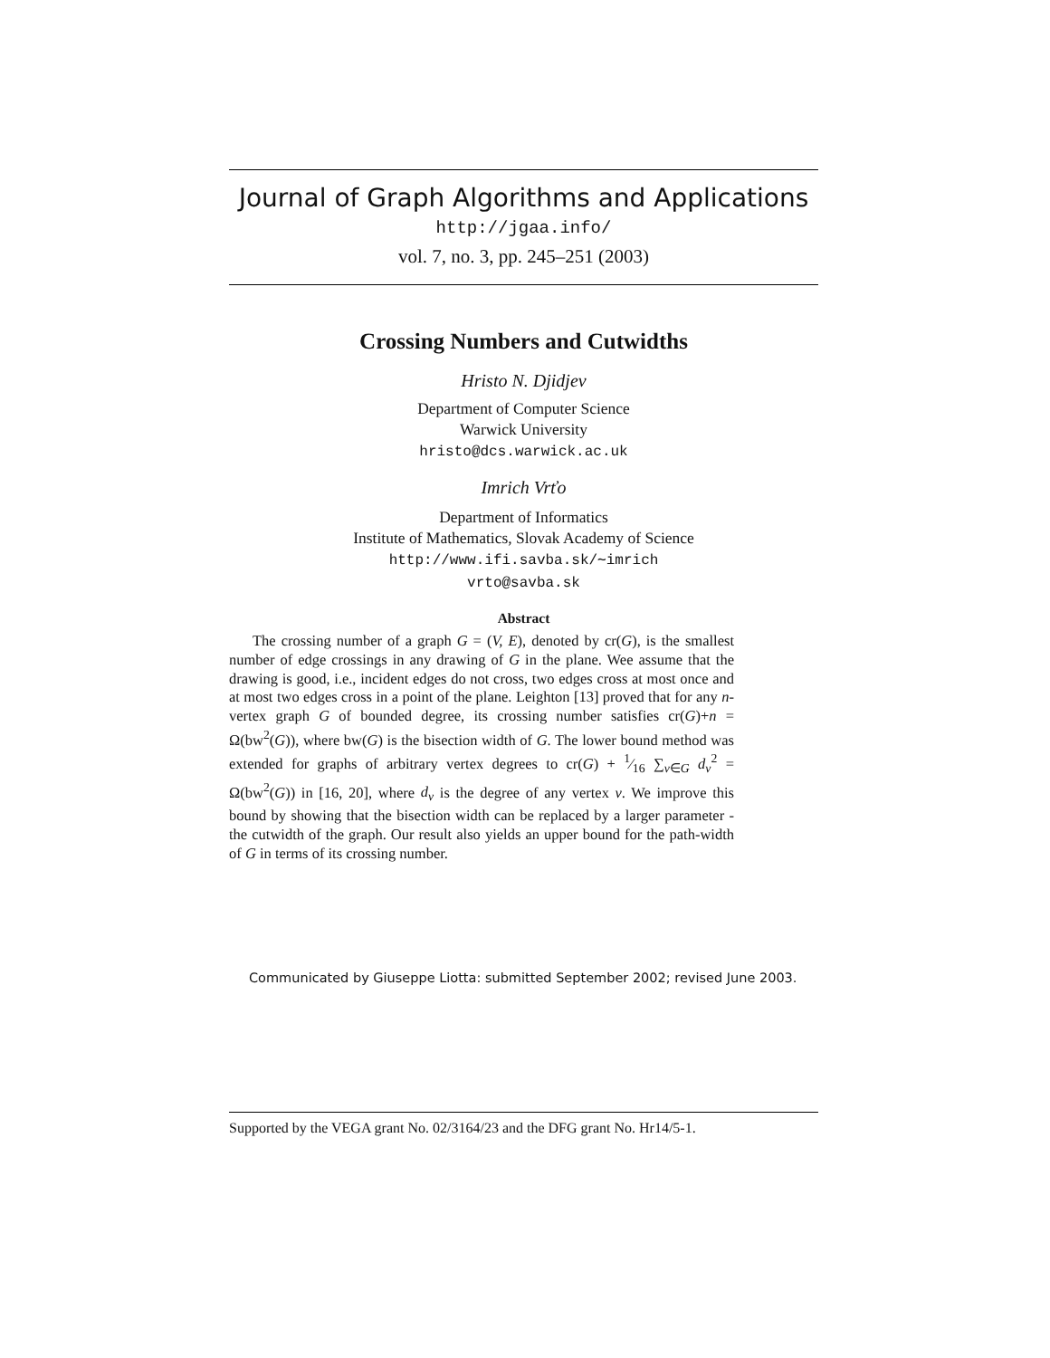Journal of Graph Algorithms and Applications
http://jgaa.info/
vol. 7, no. 3, pp. 245–251 (2003)
Crossing Numbers and Cutwidths
Hristo N. Djidjev
Department of Computer Science
Warwick University
hristo@dcs.warwick.ac.uk
Imrich Vrťo
Department of Informatics
Institute of Mathematics, Slovak Academy of Science
http://www.ifi.savba.sk/∼imrich
vrto@savba.sk
Abstract
The crossing number of a graph G = (V, E), denoted by cr(G), is the smallest number of edge crossings in any drawing of G in the plane. Wee assume that the drawing is good, i.e., incident edges do not cross, two edges cross at most once and at most two edges cross in a point of the plane. Leighton [13] proved that for any n-vertex graph G of bounded degree, its crossing number satisfies cr(G)+n = Ω(bw<sup>2</sup>(G)), where bw(G) is the bisection width of G. The lower bound method was extended for graphs of arbitrary vertex degrees to cr(G) + 1⁄16 ∑<sub>v∈G</sub> d<sub>v</sub><sup>2</sup> = Ω(bw<sup>2</sup>(G)) in [16, 20], where d<sub>v</sub> is the degree of any vertex v. We improve this bound by showing that the bisection width can be replaced by a larger parameter - the cutwidth of the graph. Our result also yields an upper bound for the path-width of G in terms of its crossing number.
Communicated by Giuseppe Liotta: submitted September 2002; revised June 2003.
Supported by the VEGA grant No. 02/3164/23 and the DFG grant No. Hr14/5-1.